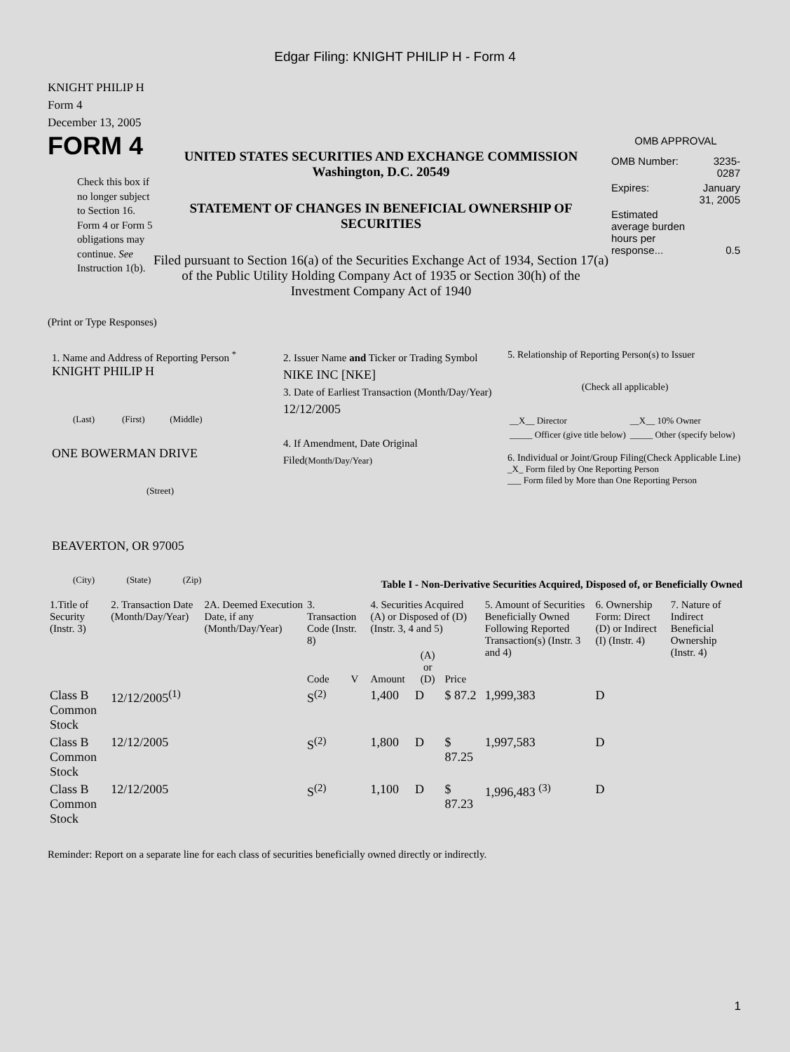Edgar Filing: KNIGHT PHILIP H - Form 4
KNIGHT PHILIP H
Form 4
December 13, 2005
FORM 4
Check this box if no longer subject to Section 16. Form 4 or Form 5 obligations may continue. See Instruction 1(b).
UNITED STATES SECURITIES AND EXCHANGE COMMISSION
Washington, D.C. 20549
STATEMENT OF CHANGES IN BENEFICIAL OWNERSHIP OF SECURITIES
Filed pursuant to Section 16(a) of the Securities Exchange Act of 1934, Section 17(a) of the Public Utility Holding Company Act of 1935 or Section 30(h) of the Investment Company Act of 1940
OMB APPROVAL
| OMB Number: | 3235-0287 |
| Expires: | January 31, 2005 |
| Estimated average burden hours per response... | 0.5 |
(Print or Type Responses)
1. Name and Address of Reporting Person <sup>*</sup>
KNIGHT PHILIP H
(Last) (First) (Middle)
ONE BOWERMAN DRIVE
(Street)
BEAVERTON, OR 97005
(City) (State) (Zip)
2. Issuer Name and Ticker or Trading Symbol
NIKE INC [NKE]
3. Date of Earliest Transaction (Month/Day/Year)
12/12/2005
4. If Amendment, Date Original Filed(Month/Day/Year)
5. Relationship of Reporting Person(s) to Issuer
(Check all applicable)
| __X__ Director | __X__ 10% Owner |
| _____ Officer (give title below) | _____ Other (specify below) |
6. Individual or Joint/Group Filing(Check Applicable Line)
_X_ Form filed by One Reporting Person
___ Form filed by More than One Reporting Person
Table I - Non-Derivative Securities Acquired, Disposed of, or Beneficially Owned
| 1.Title of Security (Instr. 3) | 2. Transaction Date (Month/Day/Year) | 2A. Deemed Execution Date, if any (Month/Day/Year) | 3. Transaction Code (Instr. 8) | | 4. Securities Acquired (A) or Disposed of (D) (Instr. 3, 4 and 5) | | | 5. Amount of Securities Beneficially Owned Following Reported Transaction(s) (Instr. 3 and 4) | 6. Ownership Form: Direct (D) or Indirect (I) (Instr. 4) | 7. Nature of Indirect Beneficial Ownership (Instr. 4) |
| --- | --- | --- | --- | --- | --- | --- | --- | --- | --- | --- |
| | | | Code | V | Amount | (A) or (D) | Price | | | |
| Class B Common Stock | 12/12/2005<sup>(1)</sup> | | S<sup>(2)</sup> | | 1,400 | D | $ 87.2 | 1,999,383 | D | |
| Class B Common Stock | 12/12/2005 | | S<sup>(2)</sup> | | 1,800 | D | $ 87.25 | 1,997,583 | D | |
| Class B Common Stock | 12/12/2005 | | S<sup>(2)</sup> | | 1,100 | D | $ 87.23 | 1,996,483 <sup>(3)</sup> | D | |
Reminder: Report on a separate line for each class of securities beneficially owned directly or indirectly.
1